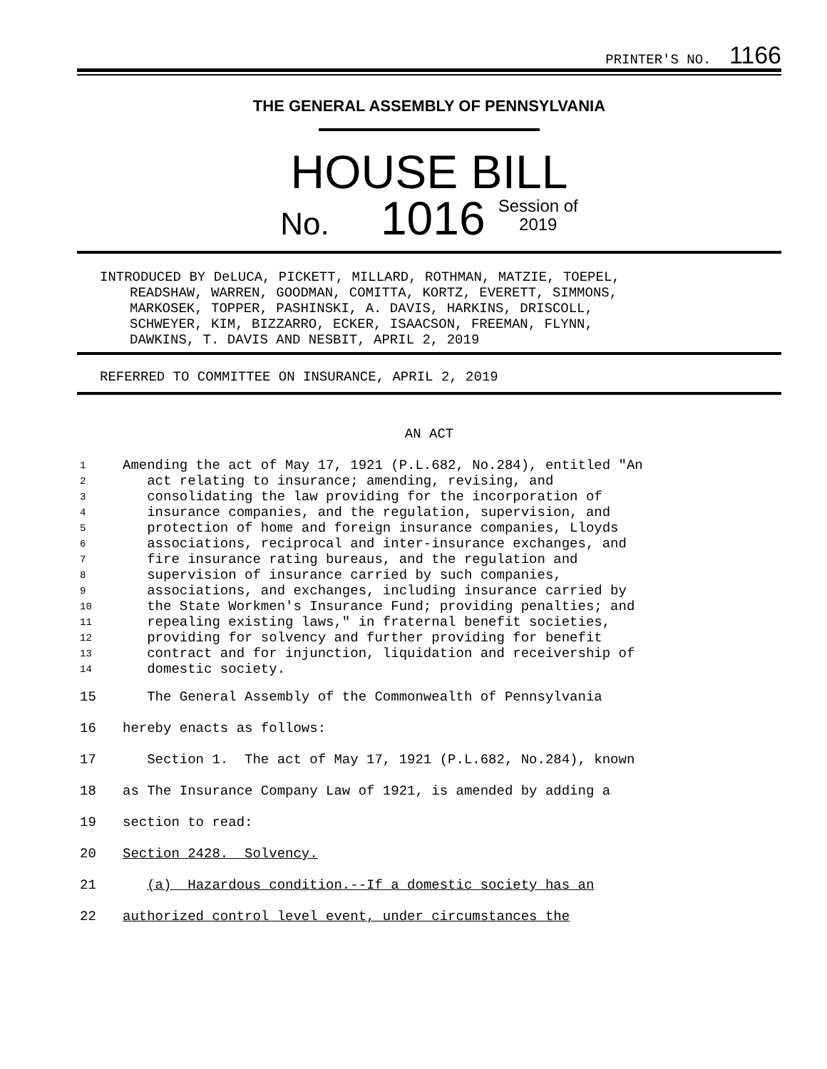PRINTER'S NO. 1166
THE GENERAL ASSEMBLY OF PENNSYLVANIA
HOUSE BILL
No. 1016 Session of
2019
INTRODUCED BY DeLUCA, PICKETT, MILLARD, ROTHMAN, MATZIE, TOEPEL,
READSHAW, WARREN, GOODMAN, COMITTA, KORTZ, EVERETT, SIMMONS,
MARKOSEK, TOPPER, PASHINSKI, A. DAVIS, HARKINS, DRISCOLL,
SCHWEYER, KIM, BIZZARRO, ECKER, ISAACSON, FREEMAN, FLYNN,
DAWKINS, T. DAVIS AND NESBIT, APRIL 2, 2019
REFERRED TO COMMITTEE ON INSURANCE, APRIL 2, 2019
AN ACT
1 Amending the act of May 17, 1921 (P.L.682, No.284), entitled "An
2 act relating to insurance; amending, revising, and
3 consolidating the law providing for the incorporation of
4 insurance companies, and the regulation, supervision, and
5 protection of home and foreign insurance companies, Lloyds
6 associations, reciprocal and inter-insurance exchanges, and
7 fire insurance rating bureaus, and the regulation and
8 supervision of insurance carried by such companies,
9 associations, and exchanges, including insurance carried by
10 the State Workmen's Insurance Fund; providing penalties; and
11 repealing existing laws," in fraternal benefit societies,
12 providing for solvency and further providing for benefit
13 contract and for injunction, liquidation and receivership of
14 domestic society.
15 The General Assembly of the Commonwealth of Pennsylvania
16 hereby enacts as follows:
17 Section 1. The act of May 17, 1921 (P.L.682, No.284), known
18 as The Insurance Company Law of 1921, is amended by adding a
19 section to read:
20 Section 2428. Solvency.
21 (a) Hazardous condition.--If a domestic society has an
22 authorized control level event, under circumstances the